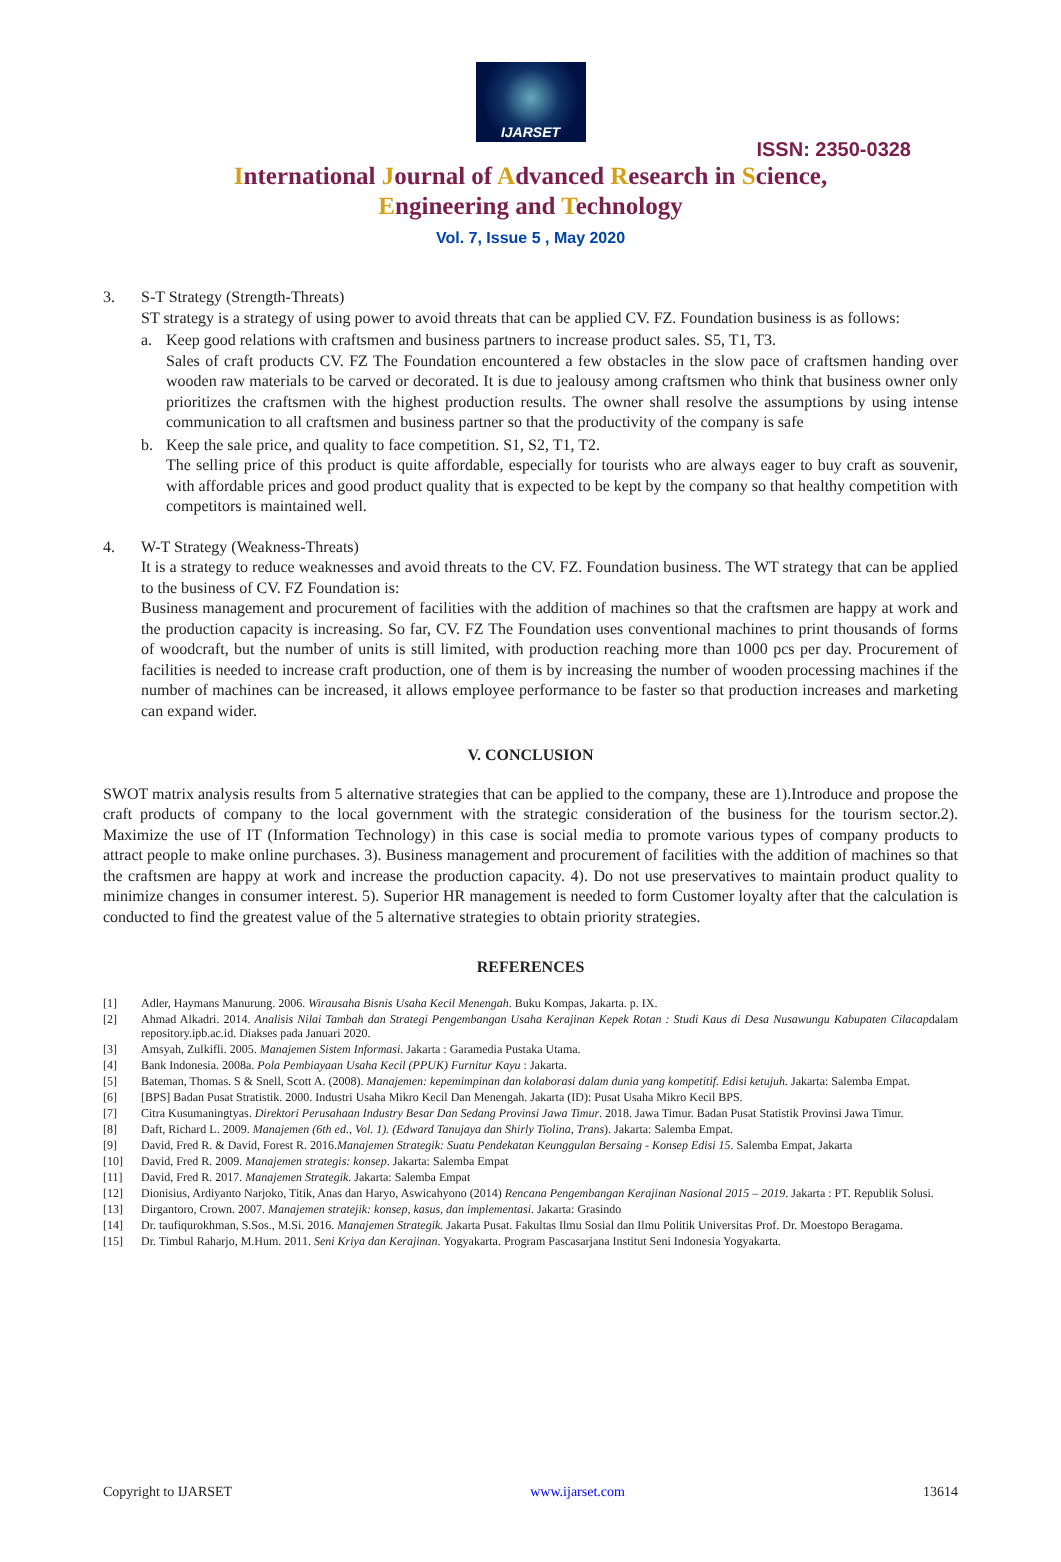IJARSET
ISSN: 2350-0328
International Journal of Advanced Research in Science,
Engineering and Technology
Vol. 7, Issue 5 , May 2020
3. S-T Strategy (Strength-Threats)
ST strategy is a strategy of using power to avoid threats that can be applied CV. FZ. Foundation business is as follows:
a. Keep good relations with craftsmen and business partners to increase product sales. S5, T1, T3.
Sales of craft products CV. FZ The Foundation encountered a few obstacles in the slow pace of craftsmen handing over wooden raw materials to be carved or decorated. It is due to jealousy among craftsmen who think that business owner only prioritizes the craftsmen with the highest production results. The owner shall resolve the assumptions by using intense communication to all craftsmen and business partner so that the productivity of the company is safe
b. Keep the sale price, and quality to face competition. S1, S2, T1, T2.
The selling price of this product is quite affordable, especially for tourists who are always eager to buy craft as souvenir, with affordable prices and good product quality that is expected to be kept by the company so that healthy competition with competitors is maintained well.
4. W-T Strategy (Weakness-Threats)
It is a strategy to reduce weaknesses and avoid threats to the CV. FZ. Foundation business. The WT strategy that can be applied to the business of CV. FZ Foundation is:
Business management and procurement of facilities with the addition of machines so that the craftsmen are happy at work and the production capacity is increasing. So far, CV. FZ The Foundation uses conventional machines to print thousands of forms of woodcraft, but the number of units is still limited, with production reaching more than 1000 pcs per day. Procurement of facilities is needed to increase craft production, one of them is by increasing the number of wooden processing machines if the number of machines can be increased, it allows employee performance to be faster so that production increases and marketing can expand wider.
V. CONCLUSION
SWOT matrix analysis results from 5 alternative strategies that can be applied to the company, these are 1).Introduce and propose the craft products of company to the local government with the strategic consideration of the business for the tourism sector.2). Maximize the use of IT (Information Technology) in this case is social media to promote various types of company products to attract people to make online purchases. 3). Business management and procurement of facilities with the addition of machines so that the craftsmen are happy at work and increase the production capacity. 4). Do not use preservatives to maintain product quality to minimize changes in consumer interest. 5). Superior HR management is needed to form Customer loyalty after that the calculation is conducted to find the greatest value of the 5 alternative strategies to obtain priority strategies.
REFERENCES
[1] Adler, Haymans Manurung. 2006. Wirausaha Bisnis Usaha Kecil Menengah. Buku Kompas, Jakarta. p. IX.
[2] Ahmad Alkadri. 2014. Analisis Nilai Tambah dan Strategi Pengembangan Usaha Kerajinan Kepek Rotan : Studi Kaus di Desa Nusawungu Kabupaten Cilacapdalam repository.ipb.ac.id. Diakses pada Januari 2020.
[3] Amsyah, Zulkifli. 2005. Manajemen Sistem Informasi. Jakarta : Garamedia Pustaka Utama.
[4] Bank Indonesia. 2008a. Pola Pembiayaan Usaha Kecil (PPUK) Furnitur Kayu : Jakarta.
[5] Bateman, Thomas. S & Snell, Scott A. (2008). Manajemen: kepemimpinan dan kolaborasi dalam dunia yang kompetitif. Edisi ketujuh. Jakarta: Salemba Empat.
[6] [BPS] Badan Pusat Stratistik. 2000. Industri Usaha Mikro Kecil Dan Menengah. Jakarta (ID): Pusat Usaha Mikro Kecil BPS.
[7] Citra Kusumaningtyas. Direktori Perusahaan Industry Besar Dan Sedang Provinsi Jawa Timur. 2018. Jawa Timur. Badan Pusat Statistik Provinsi Jawa Timur.
[8] Daft, Richard L. 2009. Manajemen (6th ed., Vol. 1). (Edward Tanujaya dan Shirly Tiolina, Trans). Jakarta: Salemba Empat.
[9] David, Fred R. & David, Forest R. 2016.Manajemen Strategik: Suatu Pendekatan Keunggulan Bersaing - Konsep Edisi 15. Salemba Empat, Jakarta
[10] David, Fred R. 2009. Manajemen strategis: konsep. Jakarta: Salemba Empat
[11] David, Fred R. 2017. Manajemen Strategik. Jakarta: Salemba Empat
[12] Dionisius, Ardiyanto Narjoko, Titik, Anas dan Haryo, Aswicahyono (2014) Rencana Pengembangan Kerajinan Nasional 2015 – 2019. Jakarta : PT. Republik Solusi.
[13] Dirgantoro, Crown. 2007. Manajemen stratejik: konsep, kasus, dan implementasi. Jakarta: Grasindo
[14] Dr. taufiqurokhman, S.Sos., M.Si. 2016. Manajemen Strategik. Jakarta Pusat. Fakultas Ilmu Sosial dan Ilmu Politik Universitas Prof. Dr. Moestopo Beragama.
[15] Dr. Timbul Raharjo, M.Hum. 2011. Seni Kriya dan Kerajinan. Yogyakarta. Program Pascasarjana Institut Seni Indonesia Yogyakarta.
Copyright to IJARSET www.ijarset.com 13614